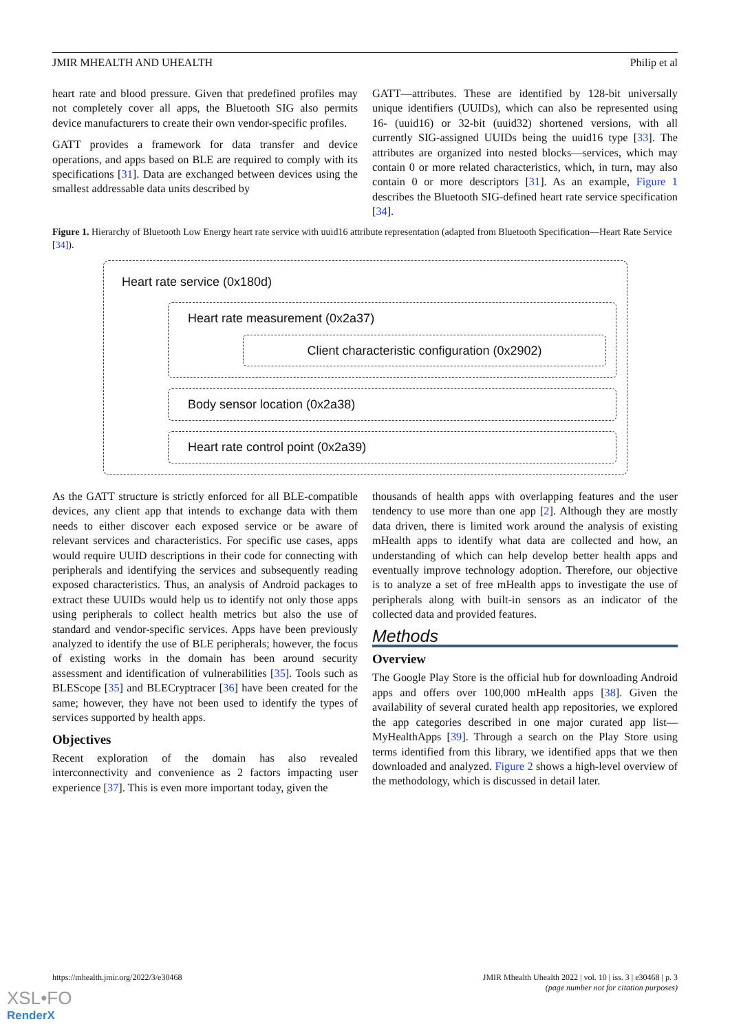JMIR MHEALTH AND UHEALTH Philip et al
heart rate and blood pressure. Given that predefined profiles may not completely cover all apps, the Bluetooth SIG also permits device manufacturers to create their own vendor-specific profiles.
GATT provides a framework for data transfer and device operations, and apps based on BLE are required to comply with its specifications [31]. Data are exchanged between devices using the smallest addressable data units described by
GATT—attributes. These are identified by 128-bit universally unique identifiers (UUIDs), which can also be represented using 16- (uuid16) or 32-bit (uuid32) shortened versions, with all currently SIG-assigned UUIDs being the uuid16 type [33]. The attributes are organized into nested blocks—services, which may contain 0 or more related characteristics, which, in turn, may also contain 0 or more descriptors [31]. As an example, Figure 1 describes the Bluetooth SIG-defined heart rate service specification [34].
Figure 1. Hierarchy of Bluetooth Low Energy heart rate service with uuid16 attribute representation (adapted from Bluetooth Specification—Heart Rate Service [34]).
Heart rate service (0x180d)
Heart rate measurement (0x2a37)
Client characteristic configuration (0x2902)
Body sensor location (0x2a38)
Heart rate control point (0x2a39)
As the GATT structure is strictly enforced for all BLE-compatible devices, any client app that intends to exchange data with them needs to either discover each exposed service or be aware of relevant services and characteristics. For specific use cases, apps would require UUID descriptions in their code for connecting with peripherals and identifying the services and subsequently reading exposed characteristics. Thus, an analysis of Android packages to extract these UUIDs would help us to identify not only those apps using peripherals to collect health metrics but also the use of standard and vendor-specific services. Apps have been previously analyzed to identify the use of BLE peripherals; however, the focus of existing works in the domain has been around security assessment and identification of vulnerabilities [35]. Tools such as BLEScope [35] and BLECryptracer [36] have been created for the same; however, they have not been used to identify the types of services supported by health apps.
Objectives
Recent exploration of the domain has also revealed interconnectivity and convenience as 2 factors impacting user experience [37]. This is even more important today, given the
thousands of health apps with overlapping features and the user tendency to use more than one app [2]. Although they are mostly data driven, there is limited work around the analysis of existing mHealth apps to identify what data are collected and how, an understanding of which can help develop better health apps and eventually improve technology adoption. Therefore, our objective is to analyze a set of free mHealth apps to investigate the use of peripherals along with built-in sensors as an indicator of the collected data and provided features.
Methods
Overview
The Google Play Store is the official hub for downloading Android apps and offers over 100,000 mHealth apps [38]. Given the availability of several curated health app repositories, we explored the app categories described in one major curated app list—MyHealthApps [39]. Through a search on the Play Store using terms identified from this library, we identified apps that we then downloaded and analyzed. Figure 2 shows a high-level overview of the methodology, which is discussed in detail later.
https://mhealth.jmir.org/2022/3/e30468 JMIR Mhealth Uhealth 2022 | vol. 10 | iss. 3 | e30468 | p. 3
(page number not for citation purposes)
XSL•FO
RenderX